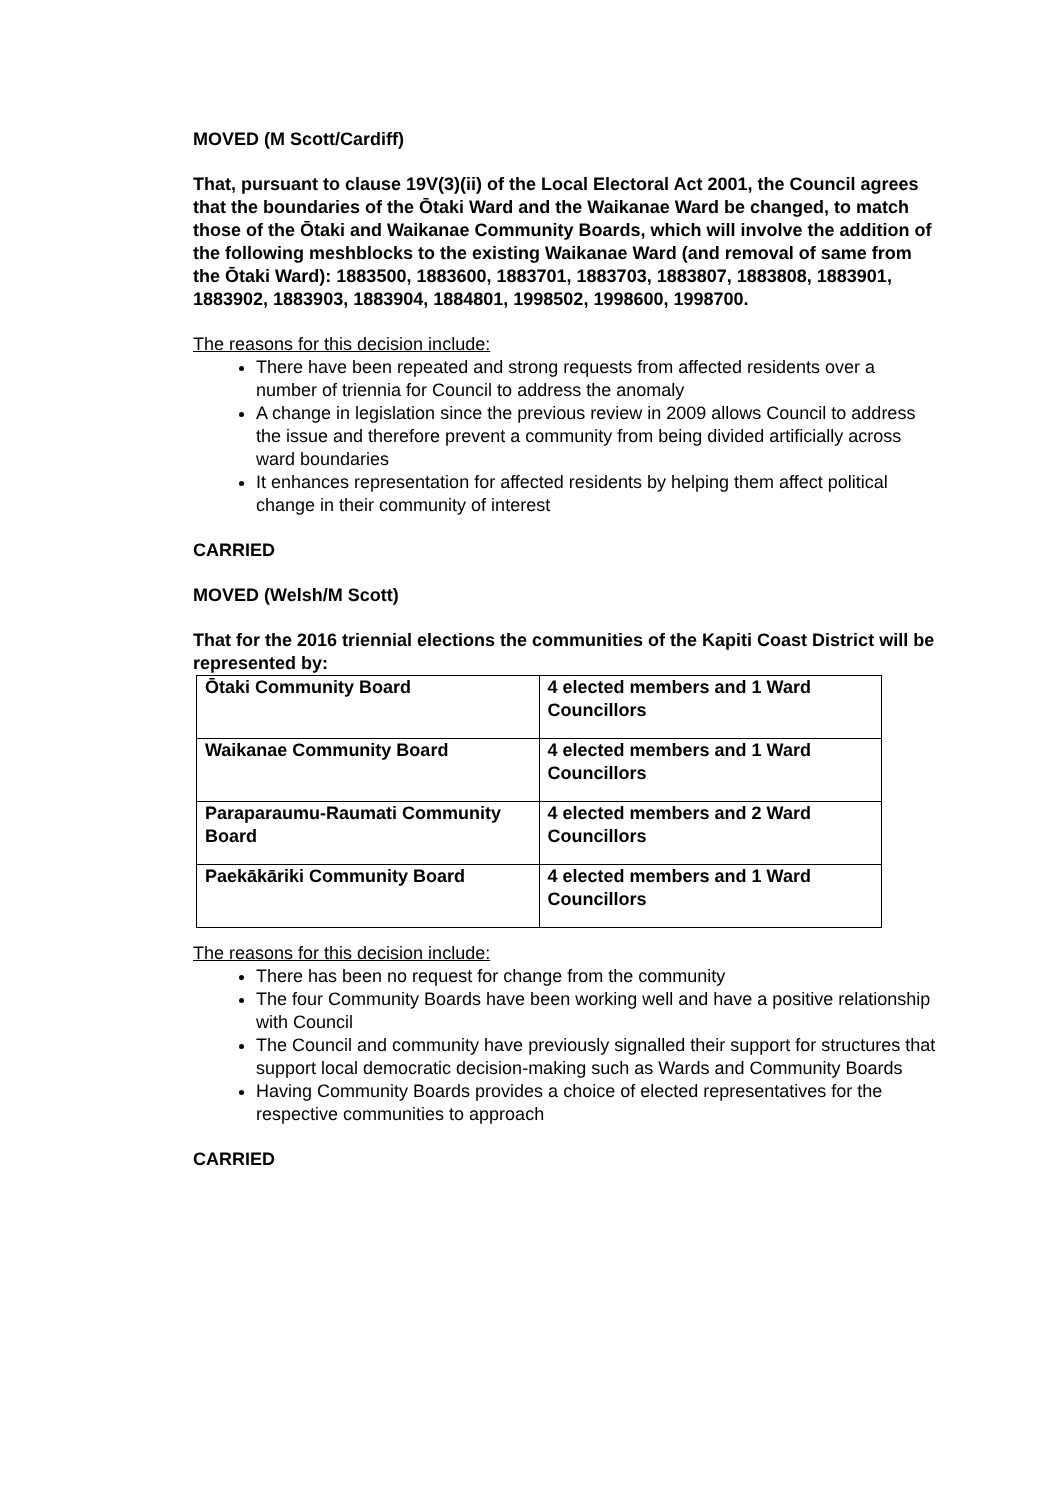MOVED (M Scott/Cardiff)
That, pursuant to clause 19V(3)(ii) of the Local Electoral Act 2001, the Council agrees that the boundaries of the Ōtaki Ward and the Waikanae Ward be changed, to match those of the Ōtaki and Waikanae Community Boards, which will involve the addition of the following meshblocks to the existing Waikanae Ward (and removal of same from the Ōtaki Ward): 1883500, 1883600, 1883701, 1883703, 1883807, 1883808, 1883901, 1883902, 1883903, 1883904, 1884801, 1998502, 1998600, 1998700.
The reasons for this decision include:
There have been repeated and strong requests from affected residents over a number of triennia for Council to address the anomaly
A change in legislation since the previous review in 2009 allows Council to address the issue and therefore prevent a community from being divided artificially across ward boundaries
It enhances representation for affected residents by helping them affect political change in their community of interest
CARRIED
MOVED (Welsh/M Scott)
That for the 2016 triennial elections the communities of the Kapiti Coast District will be represented by:
| Ōtaki Community Board | 4 elected members and 1 Ward Councillors |
| Waikanae Community Board | 4 elected members and 1 Ward Councillors |
| Paraparaumu-Raumati Community Board | 4 elected members and 2 Ward Councillors |
| Paekākāriki Community Board | 4 elected members and 1 Ward Councillors |
The reasons for this decision include:
There has been no request for change from the community
The four Community Boards have been working well and have a positive relationship with Council
The Council and community have previously signalled their support for structures that support local democratic decision-making such as Wards and Community Boards
Having Community Boards provides a choice of elected representatives for the respective communities to approach
CARRIED